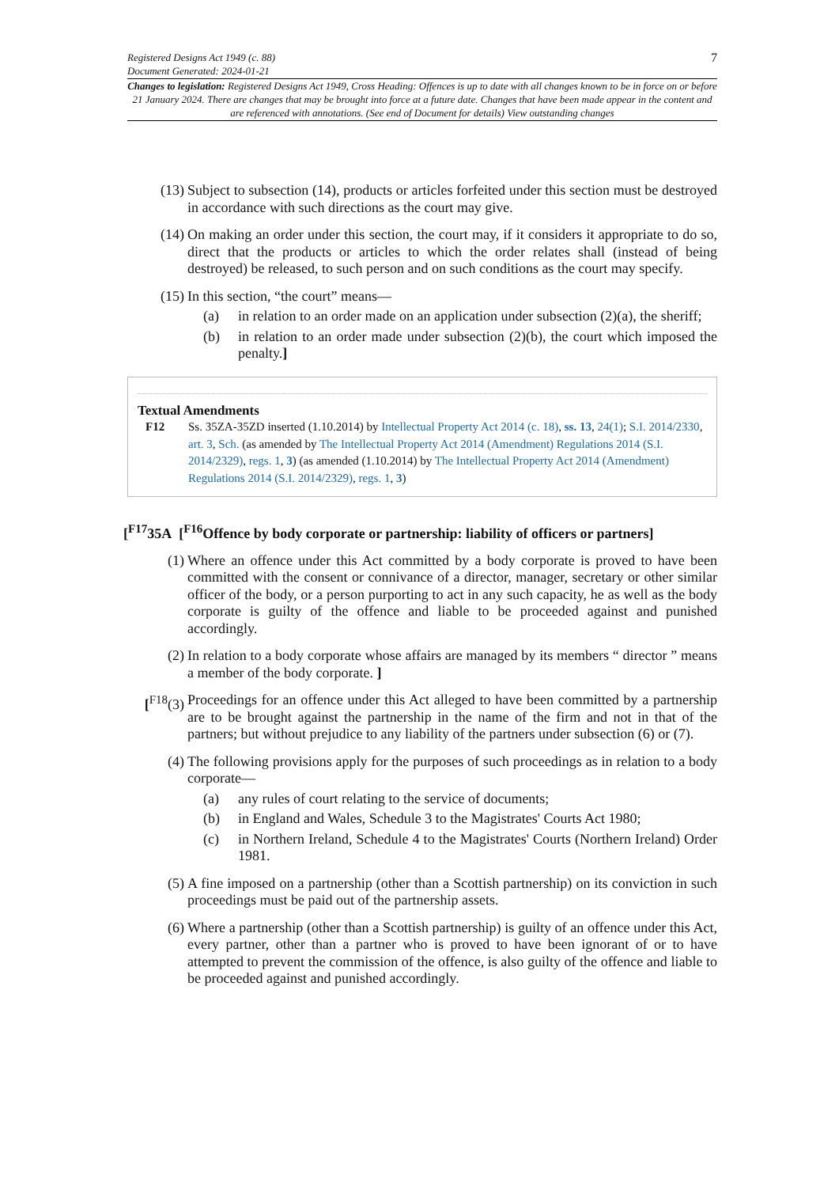7 Registered Designs Act 1949 (c. 88)
Document Generated: 2024-01-21
Changes to legislation: Registered Designs Act 1949, Cross Heading: Offences is up to date with all changes known to be in force on or before 21 January 2024. There are changes that may be brought into force at a future date. Changes that have been made appear in the content and are referenced with annotations. (See end of Document for details) View outstanding changes
(13) Subject to subsection (14), products or articles forfeited under this section must be destroyed in accordance with such directions as the court may give.
(14) On making an order under this section, the court may, if it considers it appropriate to do so, direct that the products or articles to which the order relates shall (instead of being destroyed) be released, to such person and on such conditions as the court may specify.
(15) In this section, “the court” means—
(a) in relation to an order made on an application under subsection (2)(a), the sheriff;
(b) in relation to an order made under subsection (2)(b), the court which imposed the penalty.]
Textual Amendments
F12 Ss. 35ZA-35ZD inserted (1.10.2014) by Intellectual Property Act 2014 (c. 18), ss. 13, 24(1); S.I. 2014/2330, art. 3, Sch. (as amended by The Intellectual Property Act 2014 (Amendment) Regulations 2014 (S.I. 2014/2329), regs. 1, 3) (as amended (1.10.2014) by The Intellectual Property Act 2014 (Amendment) Regulations 2014 (S.I. 2014/2329), regs. 1, 3)
[<sup>F17</sup>35A [<sup>F16</sup>Offence by body corporate or partnership: liability of officers or partners]
(1) Where an offence under this Act committed by a body corporate is proved to have been committed with the consent or connivance of a director, manager, secretary or other similar officer of the body, or a person purporting to act in any such capacity, he as well as the body corporate is guilty of the offence and liable to be proceeded against and punished accordingly.
(2) In relation to a body corporate whose affairs are managed by its members “ director ” means a member of the body corporate. ]
[<sup>F18</sup>(3) Proceedings for an offence under this Act alleged to have been committed by a partnership are to be brought against the partnership in the name of the firm and not in that of the partners; but without prejudice to any liability of the partners under subsection (6) or (7).
(4) The following provisions apply for the purposes of such proceedings as in relation to a body corporate—
(a) any rules of court relating to the service of documents;
(b) in England and Wales, Schedule 3 to the Magistrates' Courts Act 1980;
(c) in Northern Ireland, Schedule 4 to the Magistrates' Courts (Northern Ireland) Order 1981.
(5) A fine imposed on a partnership (other than a Scottish partnership) on its conviction in such proceedings must be paid out of the partnership assets.
(6) Where a partnership (other than a Scottish partnership) is guilty of an offence under this Act, every partner, other than a partner who is proved to have been ignorant of or to have attempted to prevent the commission of the offence, is also guilty of the offence and liable to be proceeded against and punished accordingly.